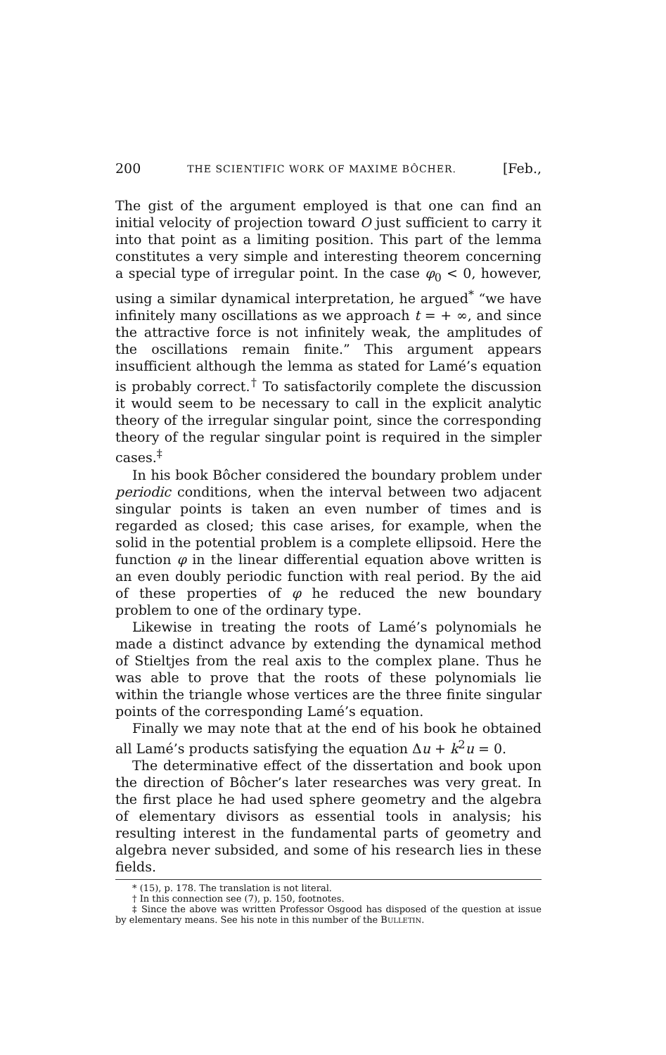200 THE SCIENTIFIC WORK OF MAXIME BÔCHER. [Feb.,
The gist of the argument employed is that one can find an initial velocity of projection toward O just sufficient to carry it into that point as a limiting position. This part of the lemma constitutes a very simple and interesting theorem concerning a special type of irregular point. In the case φ<sub>0</sub> < 0, however, using a similar dynamical interpretation, he argued<sup>*</sup> “we have infinitely many oscillations as we approach t = + ∞, and since the attractive force is not infinitely weak, the amplitudes of the oscillations remain finite.” This argument appears insufficient although the lemma as stated for Lamé’s equation is probably correct.<sup>†</sup> To satisfactorily complete the discussion it would seem to be necessary to call in the explicit analytic theory of the irregular singular point, since the corresponding theory of the regular singular point is required in the simpler cases.<sup>‡</sup>
In his book Bôcher considered the boundary problem under periodic conditions, when the interval between two adjacent singular points is taken an even number of times and is regarded as closed; this case arises, for example, when the solid in the potential problem is a complete ellipsoid. Here the function φ in the linear differential equation above written is an even doubly periodic function with real period. By the aid of these properties of φ he reduced the new boundary problem to one of the ordinary type.
Likewise in treating the roots of Lamé’s polynomials he made a distinct advance by extending the dynamical method of Stieltjes from the real axis to the complex plane. Thus he was able to prove that the roots of these polynomials lie within the triangle whose vertices are the three finite singular points of the corresponding Lamé’s equation.
Finally we may note that at the end of his book he obtained all Lamé’s products satisfying the equation Δu + k<sup>2</sup>u = 0.
The determinative effect of the dissertation and book upon the direction of Bôcher’s later researches was very great. In the first place he had used sphere geometry and the algebra of elementary divisors as essential tools in analysis; his resulting interest in the fundamental parts of geometry and algebra never subsided, and some of his research lies in these fields.
* (15), p. 178. The translation is not literal.
† In this connection see (7), p. 150, footnotes.
‡ Since the above was written Professor Osgood has disposed of the question at issue by elementary means. See his note in this number of the BULLETIN.